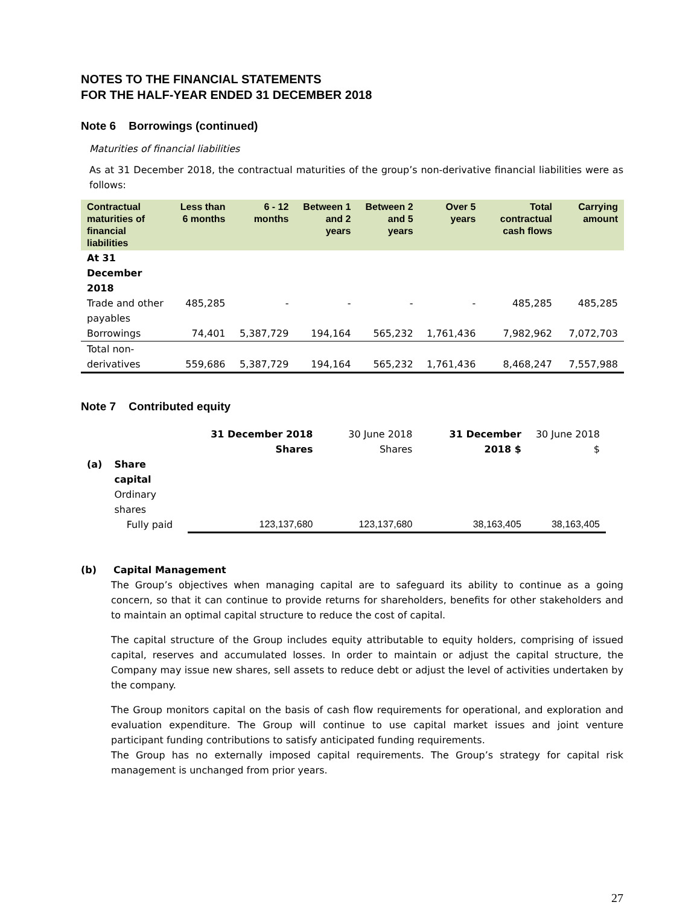NOTES TO THE FINANCIAL STATEMENTS
FOR THE HALF-YEAR ENDED 31 DECEMBER 2018
Note 6 Borrowings (continued)
Maturities of financial liabilities
As at 31 December 2018, the contractual maturities of the group’s non-derivative financial liabilities were as follows:
| Contractual maturities of financial liabilities | Less than 6 months | 6 - 12 months | Between 1 and 2 years | Between 2 and 5 years | Over 5 years | Total contractual cash flows | Carrying amount |
| --- | --- | --- | --- | --- | --- | --- | --- |
| At 31 December 2018 | | | | | | | |
| Trade and other payables | 485,285 | - | - | - | - | 485,285 | 485,285 |
| Borrowings | 74,401 | 5,387,729 | 194,164 | 565,232 | 1,761,436 | 7,982,962 | 7,072,703 |
| Total non-derivatives | 559,686 | 5,387,729 | 194,164 | 565,232 | 1,761,436 | 8,468,247 | 7,557,988 |
Note 7 Contributed equity
| | | 31 December 2018 Shares | 30 June 2018 Shares | 31 December 2018 $ | 30 June 2018 $ |
| (a) | Share capital Ordinary shares Fully paid | 123,137,680 | 123,137,680 | 38,163,405 | 38,163,405 |
(b) Capital Management
The Group’s objectives when managing capital are to safeguard its ability to continue as a going concern, so that it can continue to provide returns for shareholders, benefits for other stakeholders and to maintain an optimal capital structure to reduce the cost of capital.
The capital structure of the Group includes equity attributable to equity holders, comprising of issued capital, reserves and accumulated losses. In order to maintain or adjust the capital structure, the Company may issue new shares, sell assets to reduce debt or adjust the level of activities undertaken by the company.
The Group monitors capital on the basis of cash flow requirements for operational, and exploration and evaluation expenditure. The Group will continue to use capital market issues and joint venture participant funding contributions to satisfy anticipated funding requirements.
The Group has no externally imposed capital requirements. The Group’s strategy for capital risk management is unchanged from prior years.
27